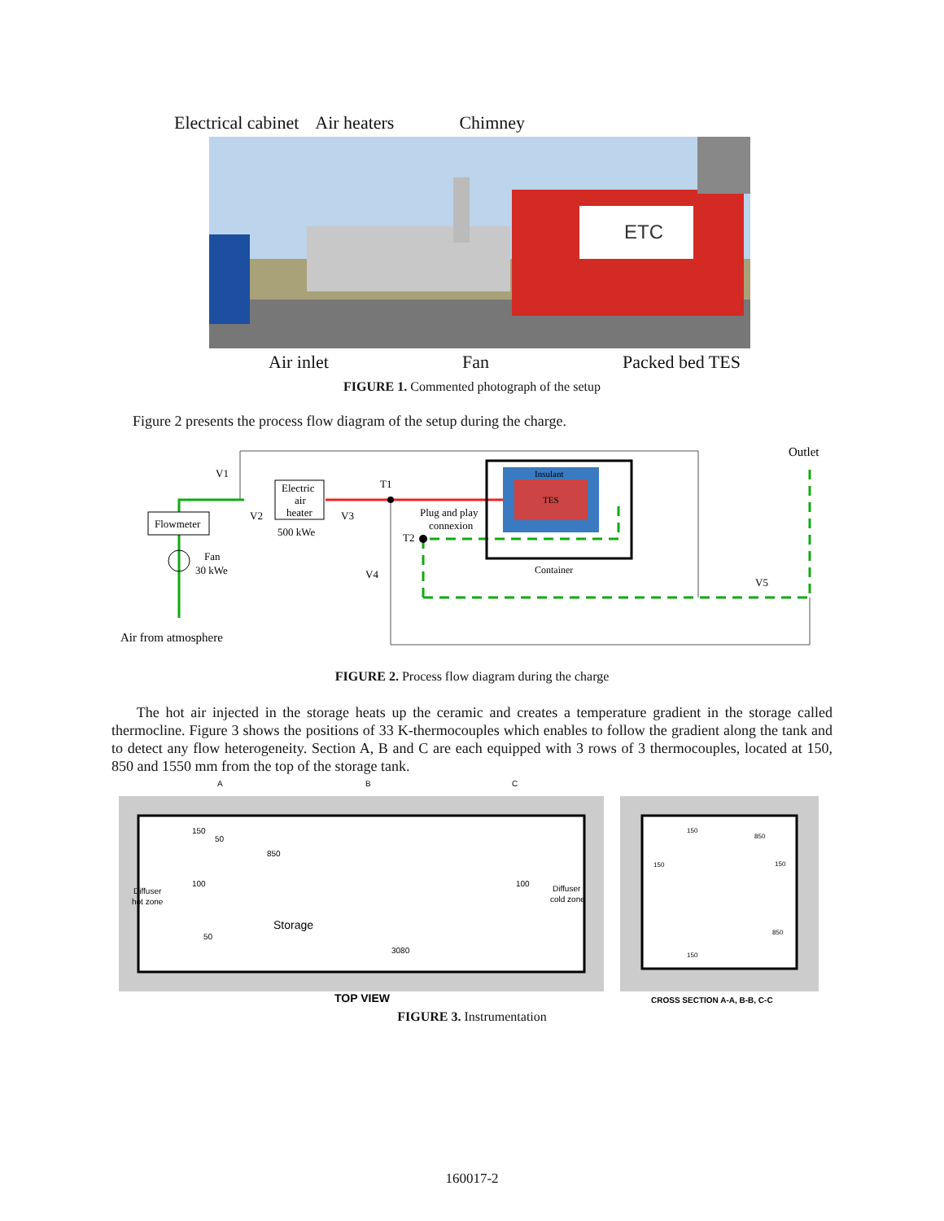Electrical cabinet Air heaters Chimney
ETC
Air inlet Fan Packed bed TES
FIGURE 1. Commented photograph of the setup
Figure 2 presents the process flow diagram of the setup during the charge.
V1
V2
V3
T1
T2
V4
V5
Outlet
Flowmeter
Electric
air
heater
500 kWe
Fan
30 kWe
Plug and play
connexion
Insulant
TES
Container
Air from atmosphere
FIGURE 2. Process flow diagram during the charge
The hot air injected in the storage heats up the ceramic and creates a temperature gradient in the storage called thermocline. Figure 3 shows the positions of 33 K-thermocouples which enables to follow the gradient along the tank and to detect any flow heterogeneity. Section A, B and C are each equipped with 3 rows of 3 thermocouples, located at 150, 850 and 1550 mm from the top of the storage tank.
A
B
C
Diffuser
hot zone
Diffuser
cold zone
Storage
3080
150
850
100
100
50
50
TOP VIEW
CROSS SECTION A-A, B-B, C-C
150
850
150
150
850
150
FIGURE 3. Instrumentation
160017-2